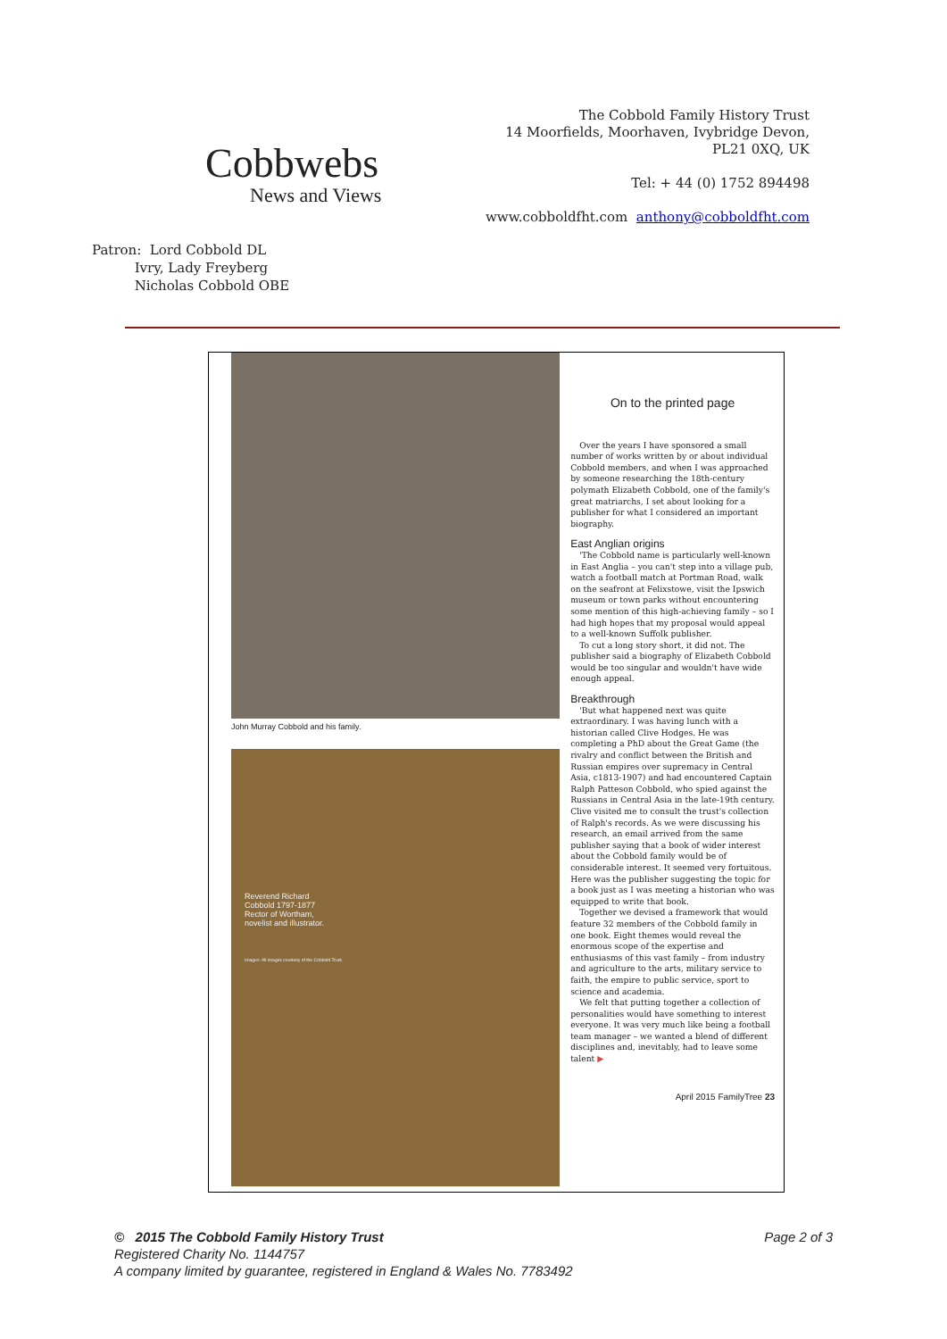Cobbwebs
News and Views
The Cobbold Family History Trust
14 Moorfields, Moorhaven, Ivybridge Devon,
PL21 0XQ, UK
Tel: + 44 (0) 1752 894498
www.cobboldfht.com anthony@cobboldfht.com
Patron: Lord Cobbold DL
Ivry, Lady Freyberg
Nicholas Cobbold OBE
John Murray Cobbold and his family.
Reverend Richard
Cobbold 1797-1877
Rector of Wortham,
novelist and illustrator.
Images: All images courtesy of the Cobbold Trust.
On to the printed page
Over the years I have sponsored a small number of works written by or about individual Cobbold members, and when I was approached by someone researching the 18th-century polymath Elizabeth Cobbold, one of the family's great matriarchs, I set about looking for a publisher for what I considered an important biography.
East Anglian origins
'The Cobbold name is particularly well-known in East Anglia – you can't step into a village pub, watch a football match at Portman Road, walk on the seafront at Felixstowe, visit the Ipswich museum or town parks without encountering some mention of this high-achieving family – so I had high hopes that my proposal would appeal to a well-known Suffolk publisher.
To cut a long story short, it did not. The publisher said a biography of Elizabeth Cobbold would be too singular and wouldn't have wide enough appeal.
Breakthrough
'But what happened next was quite extraordinary. I was having lunch with a historian called Clive Hodges. He was completing a PhD about the Great Game (the rivalry and conflict between the British and Russian empires over supremacy in Central Asia, c1813-1907) and had encountered Captain Ralph Patteson Cobbold, who spied against the Russians in Central Asia in the late-19th century. Clive visited me to consult the trust's collection of Ralph's records. As we were discussing his research, an email arrived from the same publisher saying that a book of wider interest about the Cobbold family would be of considerable interest. It seemed very fortuitous. Here was the publisher suggesting the topic for a book just as I was meeting a historian who was equipped to write that book.
Together we devised a framework that would feature 32 members of the Cobbold family in one book. Eight themes would reveal the enormous scope of the expertise and enthusiasms of this vast family – from industry and agriculture to the arts, military service to faith, the empire to public service, sport to science and academia.
We felt that putting together a collection of personalities would have something to interest everyone. It was very much like being a football team manager – we wanted a blend of different disciplines and, inevitably, had to leave some talent ▶
April 2015 FamilyTree 23
Page 2 of 3 © 2015 The Cobbold Family History Trust
Registered Charity No. 1144757
A company limited by guarantee, registered in England & Wales No. 7783492